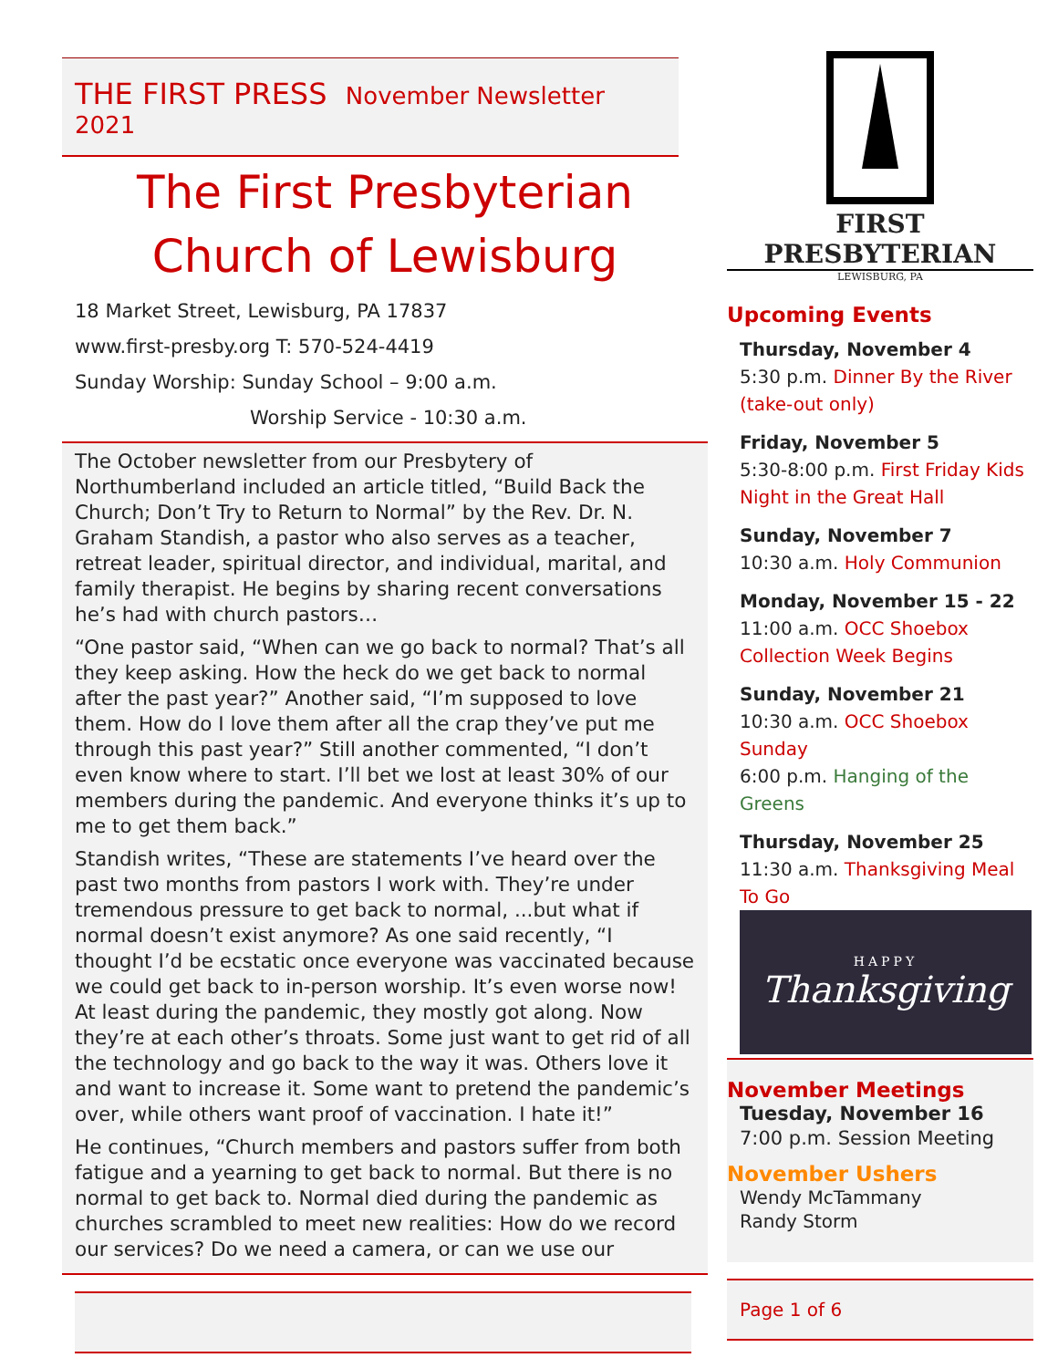THE FIRST PRESS November Newsletter 2021
The First Presbyterian Church of Lewisburg
18 Market Street, Lewisburg, PA 17837
www.first-presby.org T: 570-524-4419
Sunday Worship: Sunday School – 9:00 a.m.
Worship Service - 10:30 a.m.
The October newsletter from our Presbytery of Northumberland included an article titled, “Build Back the Church; Don’t Try to Return to Normal” by the Rev. Dr. N. Graham Standish, a pastor who also serves as a teacher, retreat leader, spiritual director, and individual, marital, and family therapist. He begins by sharing recent conversations he’s had with church pastors…
“One pastor said, “When can we go back to normal? That’s all they keep asking. How the heck do we get back to normal after the past year?” Another said, “I’m supposed to love them. How do I love them after all the crap they’ve put me through this past year?” Still another commented, “I don’t even know where to start. I’ll bet we lost at least 30% of our members during the pandemic. And everyone thinks it’s up to me to get them back.”
Standish writes, “These are statements I’ve heard over the past two months from pastors I work with. They’re under tremendous pressure to get back to normal, ...but what if normal doesn’t exist anymore? As one said recently, “I thought I’d be ecstatic once everyone was vaccinated because we could get back to in-person worship. It’s even worse now! At least during the pandemic, they mostly got along. Now they’re at each other’s throats. Some just want to get rid of all the technology and go back to the way it was. Others love it and want to increase it. Some want to pretend the pandemic’s over, while others want proof of vaccination. I hate it!”
He continues, “Church members and pastors suffer from both fatigue and a yearning to get back to normal. But there is no normal to get back to. Normal died during the pandemic as churches scrambled to meet new realities: How do we record our services? Do we need a camera, or can we use our
FIRST PRESBYTERIAN
LEWISBURG, PA
Upcoming Events
Thursday, November 4
5:30 p.m. Dinner By the River (take-out only)
Friday, November 5
5:30-8:00 p.m. First Friday Kids Night in the Great Hall
Sunday, November 7
10:30 a.m. Holy Communion
Monday, November 15 - 22
11:00 a.m. OCC Shoebox Collection Week Begins
Sunday, November 21
10:30 a.m. OCC Shoebox Sunday
6:00 p.m. Hanging of the Greens
Thursday, November 25
11:30 a.m. Thanksgiving Meal To Go
HAPPY
Thanksgiving
November Meetings
Tuesday, November 16
7:00 p.m. Session Meeting
November Ushers
Wendy McTammany
Randy Storm
Page 1 of 6